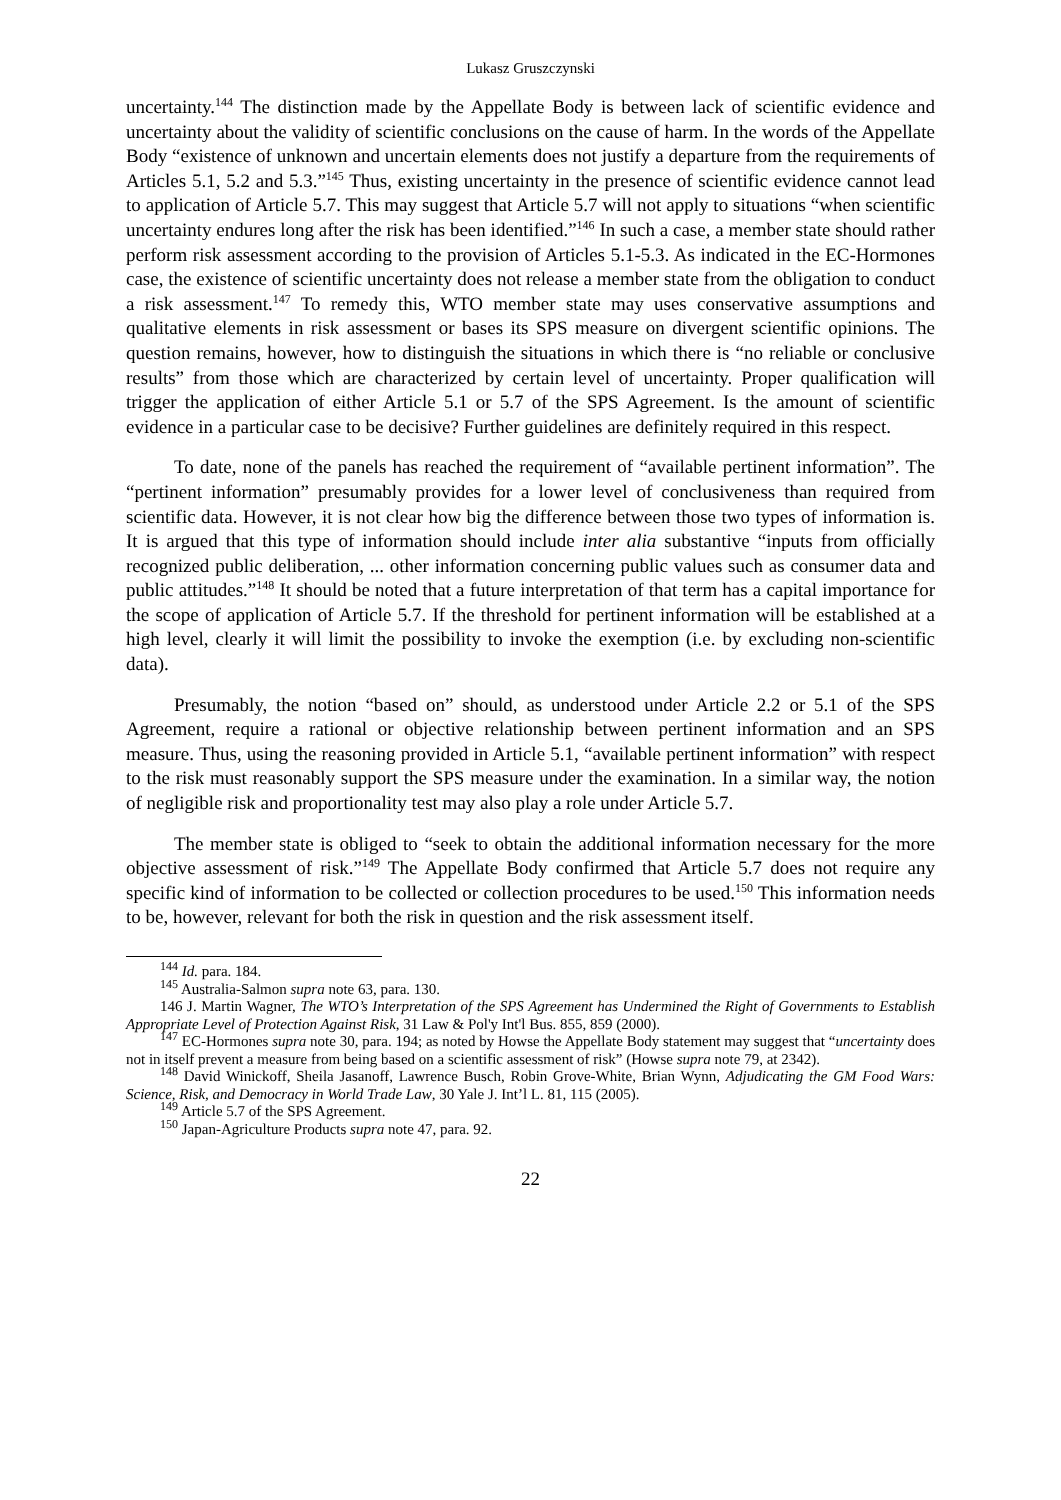Lukasz Gruszczynski
uncertainty.<sup>144</sup> The distinction made by the Appellate Body is between lack of scientific evidence and uncertainty about the validity of scientific conclusions on the cause of harm. In the words of the Appellate Body “existence of unknown and uncertain elements does not justify a departure from the requirements of Articles 5.1, 5.2 and 5.3.”<sup>145</sup> Thus, existing uncertainty in the presence of scientific evidence cannot lead to application of Article 5.7. This may suggest that Article 5.7 will not apply to situations “when scientific uncertainty endures long after the risk has been identified.”<sup>146</sup> In such a case, a member state should rather perform risk assessment according to the provision of Articles 5.1-5.3. As indicated in the EC-Hormones case, the existence of scientific uncertainty does not release a member state from the obligation to conduct a risk assessment.<sup>147</sup> To remedy this, WTO member state may uses conservative assumptions and qualitative elements in risk assessment or bases its SPS measure on divergent scientific opinions. The question remains, however, how to distinguish the situations in which there is “no reliable or conclusive results” from those which are characterized by certain level of uncertainty. Proper qualification will trigger the application of either Article 5.1 or 5.7 of the SPS Agreement. Is the amount of scientific evidence in a particular case to be decisive? Further guidelines are definitely required in this respect.
To date, none of the panels has reached the requirement of “available pertinent information”. The “pertinent information” presumably provides for a lower level of conclusiveness than required from scientific data. However, it is not clear how big the difference between those two types of information is. It is argued that this type of information should include inter alia substantive “inputs from officially recognized public deliberation, ... other information concerning public values such as consumer data and public attitudes.”<sup>148</sup> It should be noted that a future interpretation of that term has a capital importance for the scope of application of Article 5.7. If the threshold for pertinent information will be established at a high level, clearly it will limit the possibility to invoke the exemption (i.e. by excluding non-scientific data).
Presumably, the notion “based on” should, as understood under Article 2.2 or 5.1 of the SPS Agreement, require a rational or objective relationship between pertinent information and an SPS measure. Thus, using the reasoning provided in Article 5.1, “available pertinent information” with respect to the risk must reasonably support the SPS measure under the examination. In a similar way, the notion of negligible risk and proportionality test may also play a role under Article 5.7.
The member state is obliged to “seek to obtain the additional information necessary for the more objective assessment of risk.”<sup>149</sup> The Appellate Body confirmed that Article 5.7 does not require any specific kind of information to be collected or collection procedures to be used.<sup>150</sup> This information needs to be, however, relevant for both the risk in question and the risk assessment itself.
<sup>144</sup> Id. para. 184.
<sup>145</sup> Australia-Salmon supra note 63, para. 130.
146 J. Martin Wagner, The WTO’s Interpretation of the SPS Agreement has Undermined the Right of Governments to Establish Appropriate Level of Protection Against Risk, 31 Law & Pol'y Int'l Bus. 855, 859 (2000).
<sup>147</sup> EC-Hormones supra note 30, para. 194; as noted by Howse the Appellate Body statement may suggest that “uncertainty does not in itself prevent a measure from being based on a scientific assessment of risk” (Howse supra note 79, at 2342).
<sup>148</sup> David Winickoff, Sheila Jasanoff, Lawrence Busch, Robin Grove-White, Brian Wynn, Adjudicating the GM Food Wars: Science, Risk, and Democracy in World Trade Law, 30 Yale J. Int’l L. 81, 115 (2005).
<sup>149</sup> Article 5.7 of the SPS Agreement.
<sup>150</sup> Japan-Agriculture Products supra note 47, para. 92.
22